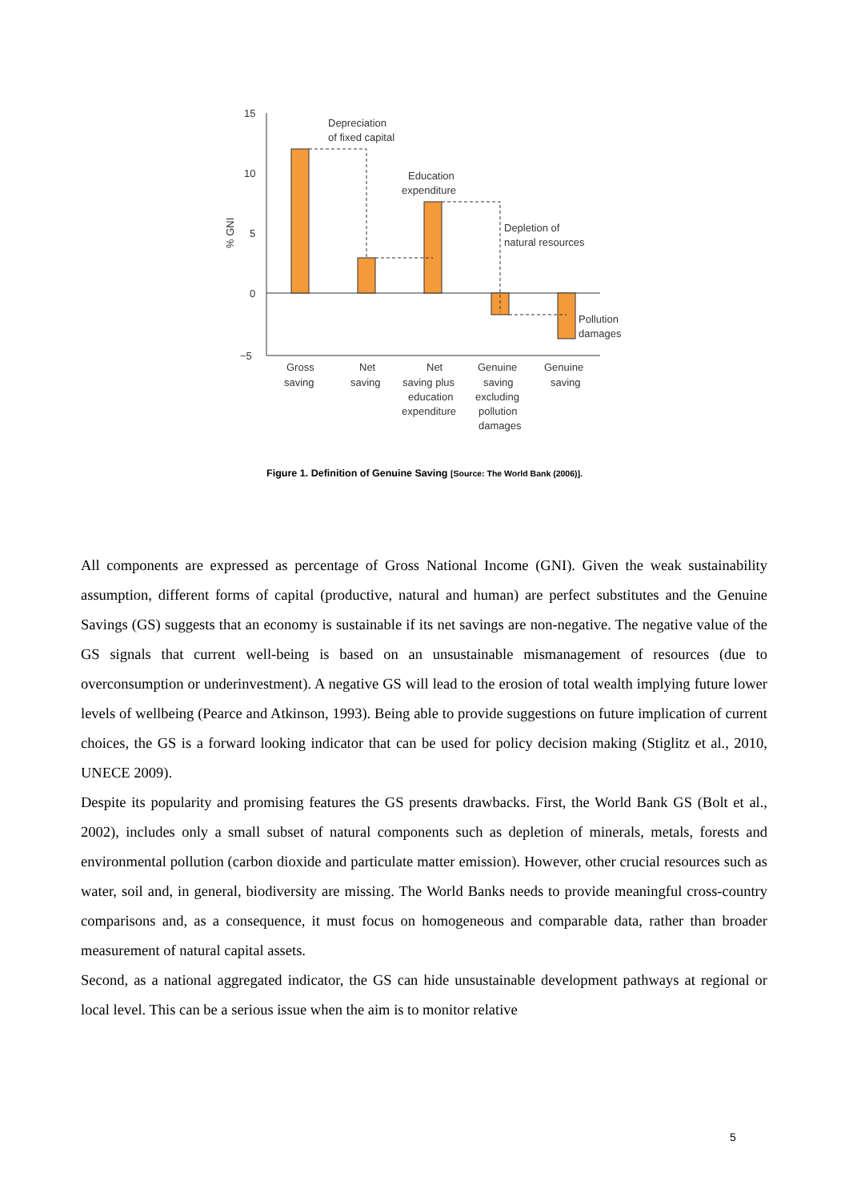15
10
5
0
−5
% GNI
Depreciation
of fixed capital
Education
expenditure
Depletion of
natural resources
Pollution
damages
Gross
saving
Net
saving
Net
saving plus
education
expenditure
Genuine
saving
excluding
pollution
damages
Genuine
saving
Figure 1. Definition of Genuine Saving [Source: The World Bank (2006)].
All components are expressed as percentage of Gross National Income (GNI). Given the weak sustainability assumption, different forms of capital (productive, natural and human) are perfect substitutes and the Genuine Savings (GS) suggests that an economy is sustainable if its net savings are non-negative. The negative value of the GS signals that current well-being is based on an unsustainable mismanagement of resources (due to overconsumption or underinvestment). A negative GS will lead to the erosion of total wealth implying future lower levels of wellbeing (Pearce and Atkinson, 1993). Being able to provide suggestions on future implication of current choices, the GS is a forward looking indicator that can be used for policy decision making (Stiglitz et al., 2010, UNECE 2009).
Despite its popularity and promising features the GS presents drawbacks. First, the World Bank GS (Bolt et al., 2002), includes only a small subset of natural components such as depletion of minerals, metals, forests and environmental pollution (carbon dioxide and particulate matter emission). However, other crucial resources such as water, soil and, in general, biodiversity are missing. The World Banks needs to provide meaningful cross-country comparisons and, as a consequence, it must focus on homogeneous and comparable data, rather than broader measurement of natural capital assets.
Second, as a national aggregated indicator, the GS can hide unsustainable development pathways at regional or local level. This can be a serious issue when the aim is to monitor relative
5